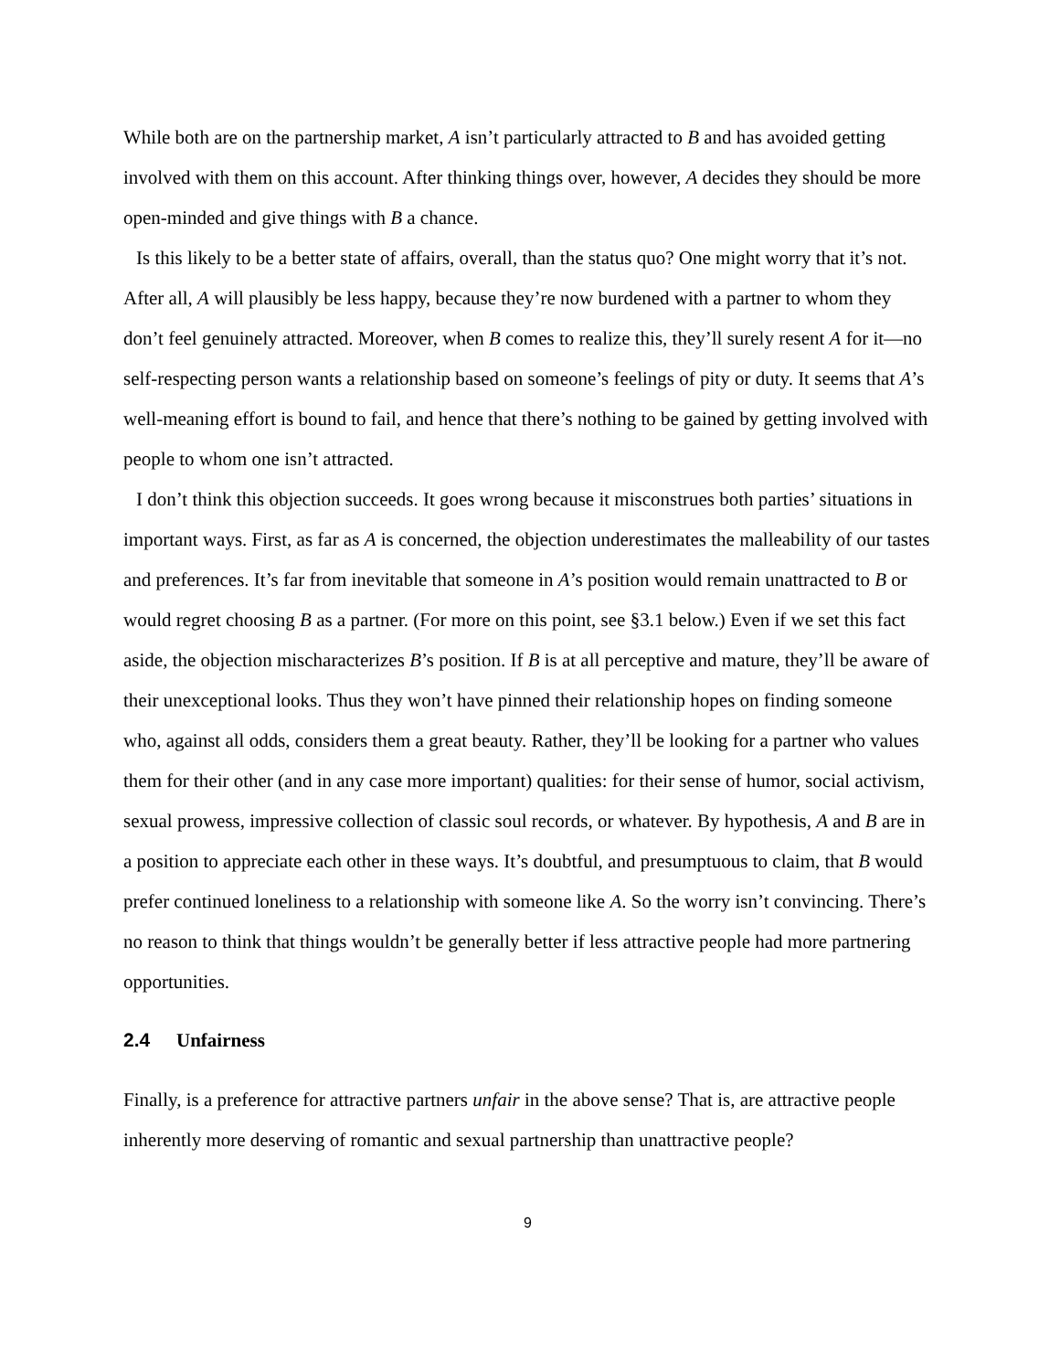While both are on the partnership market, A isn’t particularly attracted to B and has avoided getting involved with them on this account. After thinking things over, however, A decides they should be more open-minded and give things with B a chance.
Is this likely to be a better state of affairs, overall, than the status quo? One might worry that it’s not. After all, A will plausibly be less happy, because they’re now burdened with a partner to whom they don’t feel genuinely attracted. Moreover, when B comes to realize this, they’ll surely resent A for it—no self-respecting person wants a relationship based on someone’s feelings of pity or duty. It seems that A’s well-meaning effort is bound to fail, and hence that there’s nothing to be gained by getting involved with people to whom one isn’t attracted.
I don’t think this objection succeeds. It goes wrong because it misconstrues both parties’ situations in important ways. First, as far as A is concerned, the objection underestimates the malleability of our tastes and preferences. It’s far from inevitable that someone in A’s position would remain unattracted to B or would regret choosing B as a partner. (For more on this point, see §3.1 below.) Even if we set this fact aside, the objection mischaracterizes B’s position. If B is at all perceptive and mature, they’ll be aware of their unexceptional looks. Thus they won’t have pinned their relationship hopes on finding someone who, against all odds, considers them a great beauty. Rather, they’ll be looking for a partner who values them for their other (and in any case more important) qualities: for their sense of humor, social activism, sexual prowess, impressive collection of classic soul records, or whatever. By hypothesis, A and B are in a position to appreciate each other in these ways. It’s doubtful, and presumptuous to claim, that B would prefer continued loneliness to a relationship with someone like A. So the worry isn’t convincing. There’s no reason to think that things wouldn’t be generally better if less attractive people had more partnering opportunities.
2.4 Unfairness
Finally, is a preference for attractive partners unfair in the above sense? That is, are attractive people inherently more deserving of romantic and sexual partnership than unattractive people?
9